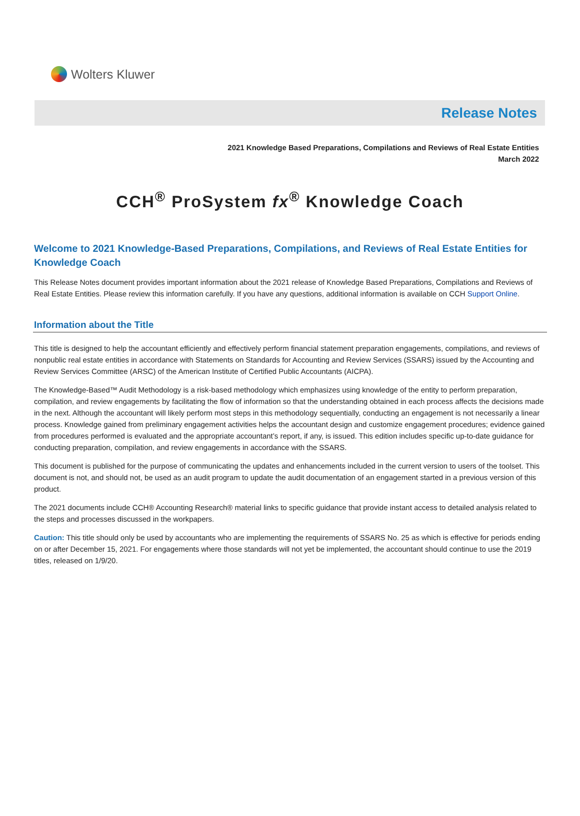Wolters Kluwer
Release Notes
2021 Knowledge Based Preparations, Compilations and Reviews of Real Estate Entities
March 2022
CCH<sup>®</sup> ProSystem fx<sup>®</sup> Knowledge Coach
Welcome to 2021 Knowledge-Based Preparations, Compilations, and Reviews of Real Estate Entities for Knowledge Coach
This Release Notes document provides important information about the 2021 release of Knowledge Based Preparations, Compilations and Reviews of Real Estate Entities. Please review this information carefully. If you have any questions, additional information is available on CCH Support Online.
Information about the Title
This title is designed to help the accountant efficiently and effectively perform financial statement preparation engagements, compilations, and reviews of nonpublic real estate entities in accordance with Statements on Standards for Accounting and Review Services (SSARS) issued by the Accounting and Review Services Committee (ARSC) of the American Institute of Certified Public Accountants (AICPA).
The Knowledge-Based™ Audit Methodology is a risk-based methodology which emphasizes using knowledge of the entity to perform preparation, compilation, and review engagements by facilitating the flow of information so that the understanding obtained in each process affects the decisions made in the next. Although the accountant will likely perform most steps in this methodology sequentially, conducting an engagement is not necessarily a linear process. Knowledge gained from preliminary engagement activities helps the accountant design and customize engagement procedures; evidence gained from procedures performed is evaluated and the appropriate accountant’s report, if any, is issued. This edition includes specific up-to-date guidance for conducting preparation, compilation, and review engagements in accordance with the SSARS.
This document is published for the purpose of communicating the updates and enhancements included in the current version to users of the toolset. This document is not, and should not, be used as an audit program to update the audit documentation of an engagement started in a previous version of this product.
The 2021 documents include CCH® Accounting Research® material links to specific guidance that provide instant access to detailed analysis related to the steps and processes discussed in the workpapers.
Caution: This title should only be used by accountants who are implementing the requirements of SSARS No. 25 as which is effective for periods ending on or after December 15, 2021. For engagements where those standards will not yet be implemented, the accountant should continue to use the 2019 titles, released on 1/9/20.